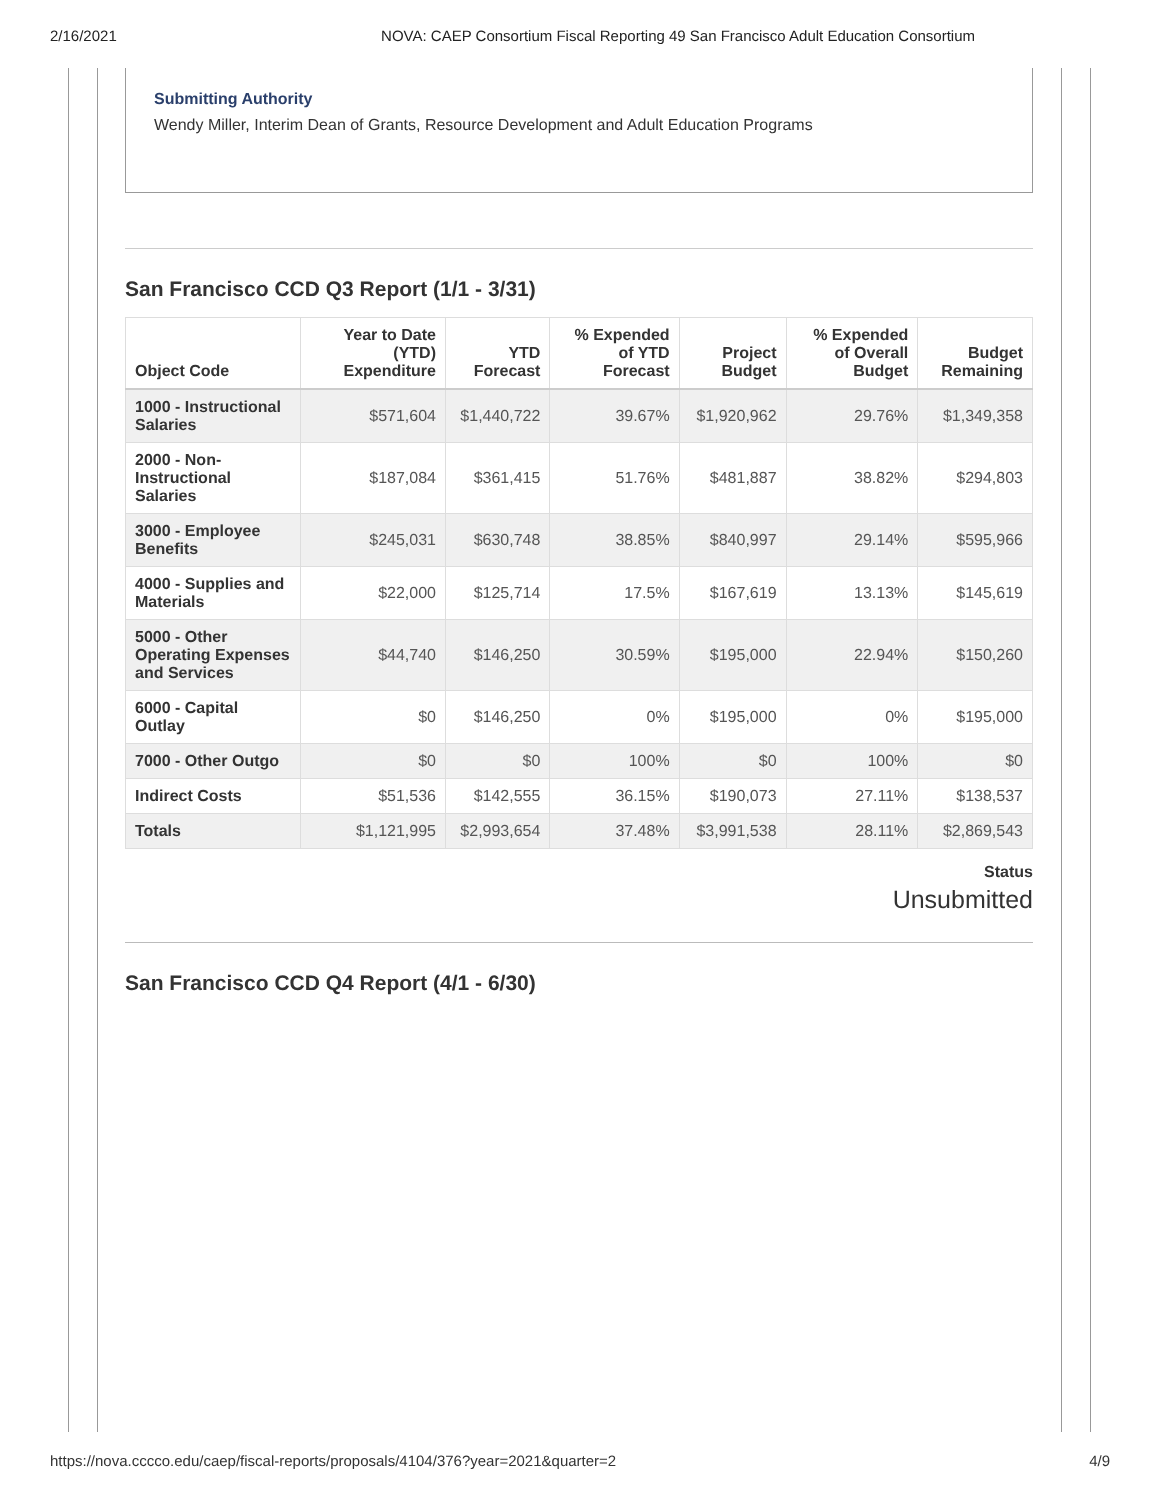2/16/2021 NOVA: CAEP Consortium Fiscal Reporting 49 San Francisco Adult Education Consortium
Submitting Authority
Wendy Miller, Interim Dean of Grants, Resource Development and Adult Education Programs
San Francisco CCD Q3 Report (1/1 - 3/31)
| Object Code | Year to Date (YTD) Expenditure | YTD Forecast | % Expended of YTD Forecast | Project Budget | % Expended of Overall Budget | Budget Remaining |
| --- | --- | --- | --- | --- | --- | --- |
| 1000 - Instructional Salaries | $571,604 | $1,440,722 | 39.67% | $1,920,962 | 29.76% | $1,349,358 |
| 2000 - Non-Instructional Salaries | $187,084 | $361,415 | 51.76% | $481,887 | 38.82% | $294,803 |
| 3000 - Employee Benefits | $245,031 | $630,748 | 38.85% | $840,997 | 29.14% | $595,966 |
| 4000 - Supplies and Materials | $22,000 | $125,714 | 17.5% | $167,619 | 13.13% | $145,619 |
| 5000 - Other Operating Expenses and Services | $44,740 | $146,250 | 30.59% | $195,000 | 22.94% | $150,260 |
| 6000 - Capital Outlay | $0 | $146,250 | 0% | $195,000 | 0% | $195,000 |
| 7000 - Other Outgo | $0 | $0 | 100% | $0 | 100% | $0 |
| Indirect Costs | $51,536 | $142,555 | 36.15% | $190,073 | 27.11% | $138,537 |
| Totals | $1,121,995 | $2,993,654 | 37.48% | $3,991,538 | 28.11% | $2,869,543 |
Status
Unsubmitted
San Francisco CCD Q4 Report (4/1 - 6/30)
https://nova.cccco.edu/caep/fiscal-reports/proposals/4104/376?year=2021&quarter=2 4/9